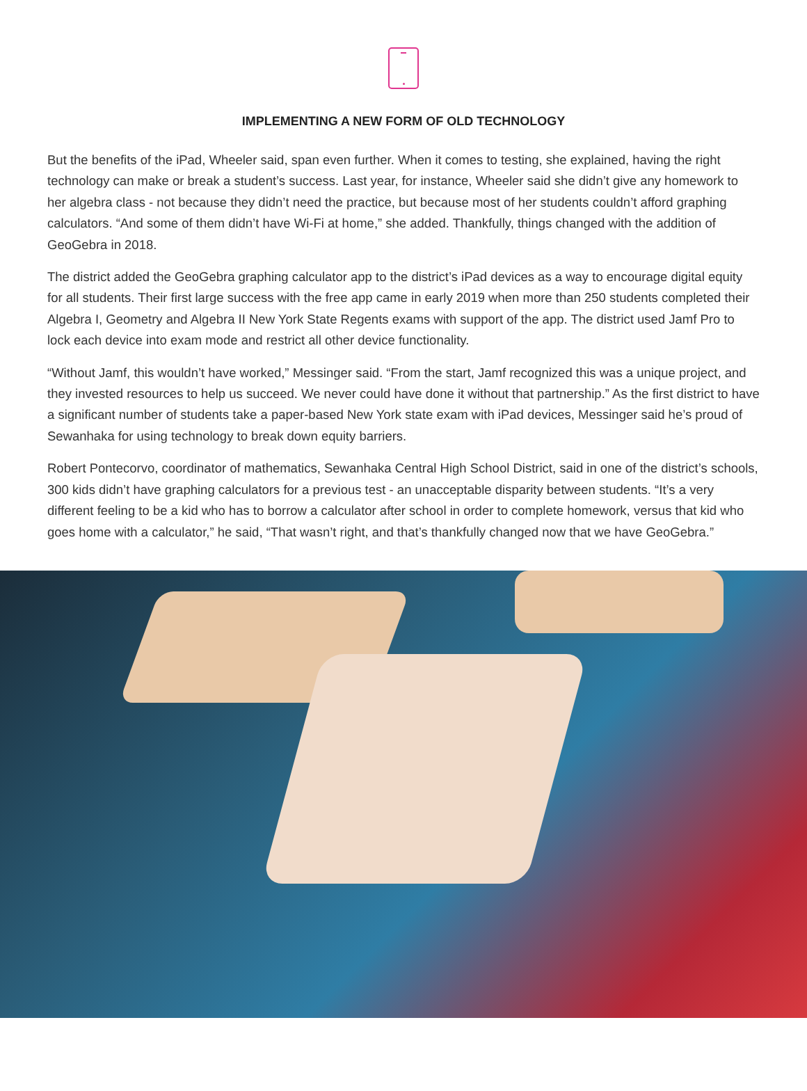IMPLEMENTING A NEW FORM OF OLD TECHNOLOGY
But the benefits of the iPad, Wheeler said, span even further. When it comes to testing, she explained, having the right technology can make or break a student’s success. Last year, for instance, Wheeler said she didn’t give any homework to her algebra class - not because they didn’t need the practice, but because most of her students couldn’t afford graphing calculators. “And some of them didn’t have Wi-Fi at home,” she added. Thankfully, things changed with the addition of GeoGebra in 2018.
The district added the GeoGebra graphing calculator app to the district’s iPad devices as a way to encourage digital equity for all students. Their first large success with the free app came in early 2019 when more than 250 students completed their Algebra I, Geometry and Algebra II New York State Regents exams with support of the app. The district used Jamf Pro to lock each device into exam mode and restrict all other device functionality.
“Without Jamf, this wouldn’t have worked,” Messinger said. “From the start, Jamf recognized this was a unique project, and they invested resources to help us succeed. We never could have done it without that partnership.” As the first district to have a significant number of students take a paper-based New York state exam with iPad devices, Messinger said he’s proud of Sewanhaka for using technology to break down equity barriers.
Robert Pontecorvo, coordinator of mathematics, Sewanhaka Central High School District, said in one of the district’s schools, 300 kids didn’t have graphing calculators for a previous test - an unacceptable disparity between students. “It’s a very different feeling to be a kid who has to borrow a calculator after school in order to complete homework, versus that kid who goes home with a calculator,” he said, “That wasn’t right, and that’s thankfully changed now that we have GeoGebra.”